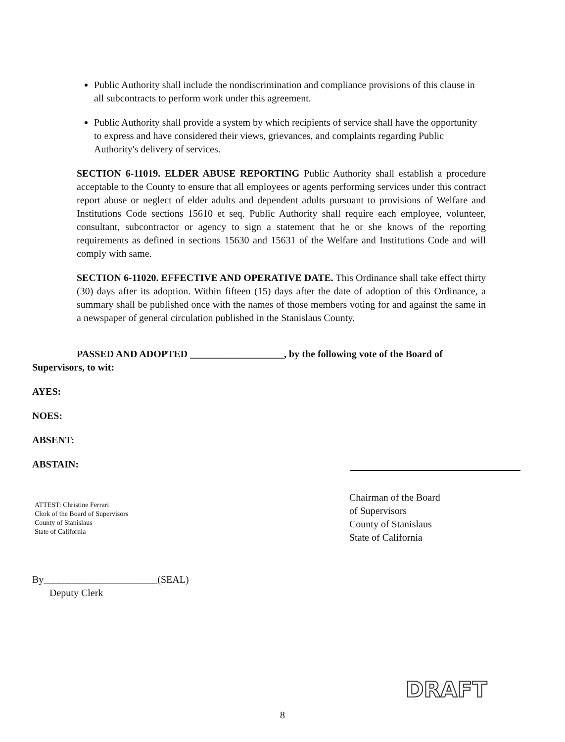Public Authority shall include the nondiscrimination and compliance provisions of this clause in all subcontracts to perform work under this agreement.
Public Authority shall provide a system by which recipients of service shall have the opportunity to express and have considered their views, grievances, and complaints regarding Public Authority's delivery of services.
SECTION 6-11019. ELDER ABUSE REPORTING Public Authority shall establish a procedure acceptable to the County to ensure that all employees or agents performing services under this contract report abuse or neglect of elder adults and dependent adults pursuant to provisions of Welfare and Institutions Code sections 15610 et seq. Public Authority shall require each employee, volunteer, consultant, subcontractor or agency to sign a statement that he or she knows of the reporting requirements as defined in sections 15630 and 15631 of the Welfare and Institutions Code and will comply with same.
SECTION 6-11020. EFFECTIVE AND OPERATIVE DATE. This Ordinance shall take effect thirty (30) days after its adoption. Within fifteen (15) days after the date of adoption of this Ordinance, a summary shall be published once with the names of those members voting for and against the same in a newspaper of general circulation published in the Stanislaus County.
PASSED AND ADOPTED ___________________, by the following vote of the Board of
Supervisors, to wit:
AYES:
NOES:
ABSENT:
ABSTAIN:
ATTEST: Christine Ferrari
Clerk of the Board of Supervisors
County of Stanislaus
State of California
Chairman of the Board
of Supervisors
County of Stanislaus
State of California
By_______________________(SEAL)
Deputy Clerk
DRAFT
8